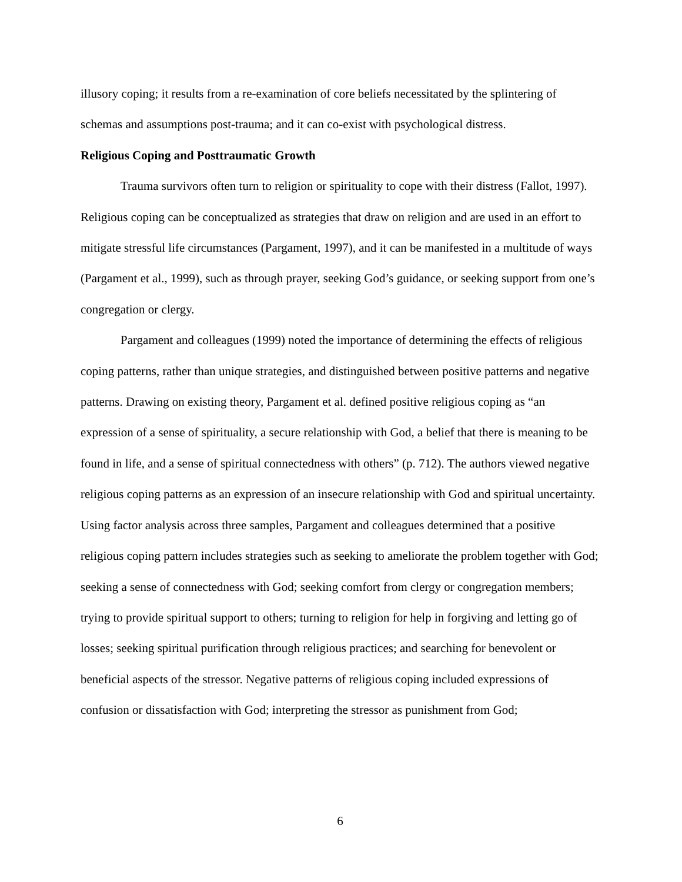illusory coping; it results from a re-examination of core beliefs necessitated by the splintering of schemas and assumptions post-trauma; and it can co-exist with psychological distress.
Religious Coping and Posttraumatic Growth
Trauma survivors often turn to religion or spirituality to cope with their distress (Fallot, 1997). Religious coping can be conceptualized as strategies that draw on religion and are used in an effort to mitigate stressful life circumstances (Pargament, 1997), and it can be manifested in a multitude of ways (Pargament et al., 1999), such as through prayer, seeking God’s guidance, or seeking support from one’s congregation or clergy.
Pargament and colleagues (1999) noted the importance of determining the effects of religious coping patterns, rather than unique strategies, and distinguished between positive patterns and negative patterns. Drawing on existing theory, Pargament et al. defined positive religious coping as “an expression of a sense of spirituality, a secure relationship with God, a belief that there is meaning to be found in life, and a sense of spiritual connectedness with others” (p. 712). The authors viewed negative religious coping patterns as an expression of an insecure relationship with God and spiritual uncertainty. Using factor analysis across three samples, Pargament and colleagues determined that a positive religious coping pattern includes strategies such as seeking to ameliorate the problem together with God; seeking a sense of connectedness with God; seeking comfort from clergy or congregation members; trying to provide spiritual support to others; turning to religion for help in forgiving and letting go of losses; seeking spiritual purification through religious practices; and searching for benevolent or beneficial aspects of the stressor. Negative patterns of religious coping included expressions of confusion or dissatisfaction with God; interpreting the stressor as punishment from God;
6